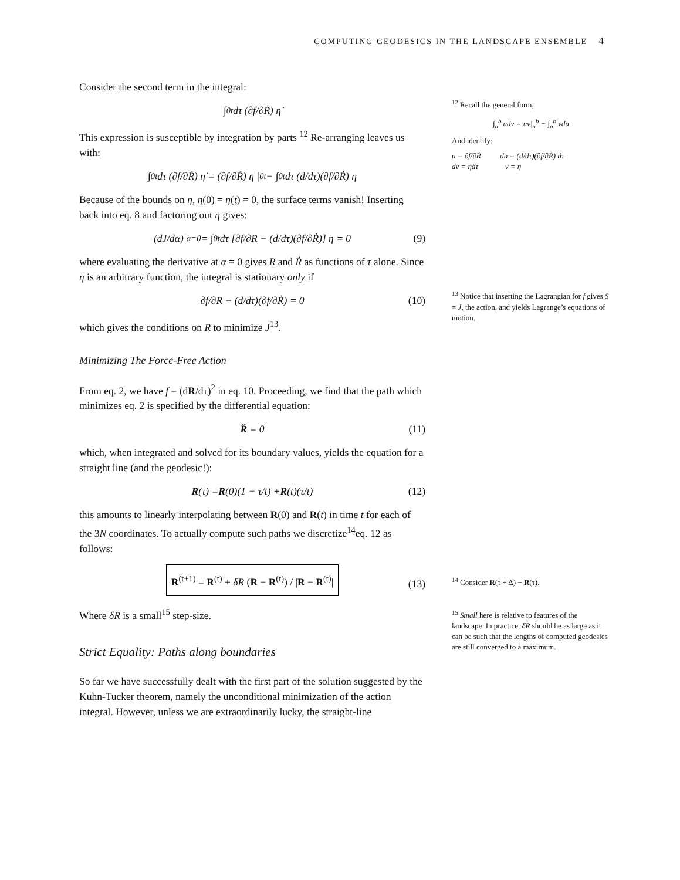COMPUTING GEODESICS IN THE LANDSCAPE ENSEMBLE 4
Consider the second term in the integral:
∫<sub>0</sub><sup>t</sup> dτ (∂f/∂Ṙ) η̇
This expression is susceptible by integration by parts <sup>12</sup> Re-arranging leaves us with:
∫<sub>0</sub><sup>t</sup> dτ (∂f/∂Ṙ) η̇ = (∂f/∂Ṙ) η |<sub>0</sub><sup>t</sup> − ∫<sub>0</sub><sup>t</sup> dτ (d/dτ)(∂f/∂Ṙ) η
Because of the bounds on η, η(0) = η(t) = 0, the surface terms vanish! Inserting back into eq. 8 and factoring out η gives:
(dJ/dα)|<sub>α=0</sub> = ∫<sub>0</sub><sup>t</sup> dτ [∂f/∂R − (d/dτ)(∂f/∂Ṙ)] η = 0 (9)
where evaluating the derivative at α = 0 gives R and Ṙ as functions of τ alone. Since η is an arbitrary function, the integral is stationary only if
∂f/∂R − (d/dτ)(∂f/∂Ṙ) = 0 (10)
which gives the conditions on R to minimize J<sup>13</sup>.
Minimizing The Force-Free Action
From eq. 2, we have f = (dR/dτ)<sup>2</sup> in eq. 10. Proceeding, we find that the path which minimizes eq. 2 is specified by the differential equation:
R̈ = 0 (11)
which, when integrated and solved for its boundary values, yields the equation for a straight line (and the geodesic!):
R (τ) = R (0)(1 − τ/t) + R (t)(τ/t) (12)
this amounts to linearly interpolating between R(0) and R(t) in time t for each of the 3N coordinates. To actually compute such paths we discretize<sup>14</sup>eq. 12 as follows:
R<sup>(t+1)</sup> = R<sup>(t)</sup> + δR (R − R<sup>(t)</sup>) / |R − R<sup>(t)</sup>|
(13)
Where δR is a small<sup>15</sup> step-size.
Strict Equality: Paths along boundaries
So far we have successfully dealt with the first part of the solution suggested by the Kuhn-Tucker theorem, namely the unconditional minimization of the action integral. However, unless we are extraordinarily lucky, the straight-line
<sup>12</sup> Recall the general form,
∫<sub>a</sub><sup>b</sup> udv = uv|<sub>a</sub><sup>b</sup> − ∫<sub>a</sub><sup>b</sup> vdu
And identify:
u = ∂f/∂Ṙ du = (d/dτ)(∂f/∂Ṙ) dτ
dv = η̇dτ v = η
<sup>13</sup> Notice that inserting the Lagrangian for f gives S = J, the action, and yields Lagrange’s equations of motion.
<sup>14</sup> Consider R(τ + Δ) − R(τ).
<sup>15</sup> Small here is relative to features of the landscape. In practice, δR should be as large as it can be such that the lengths of computed geodesics are still converged to a maximum.